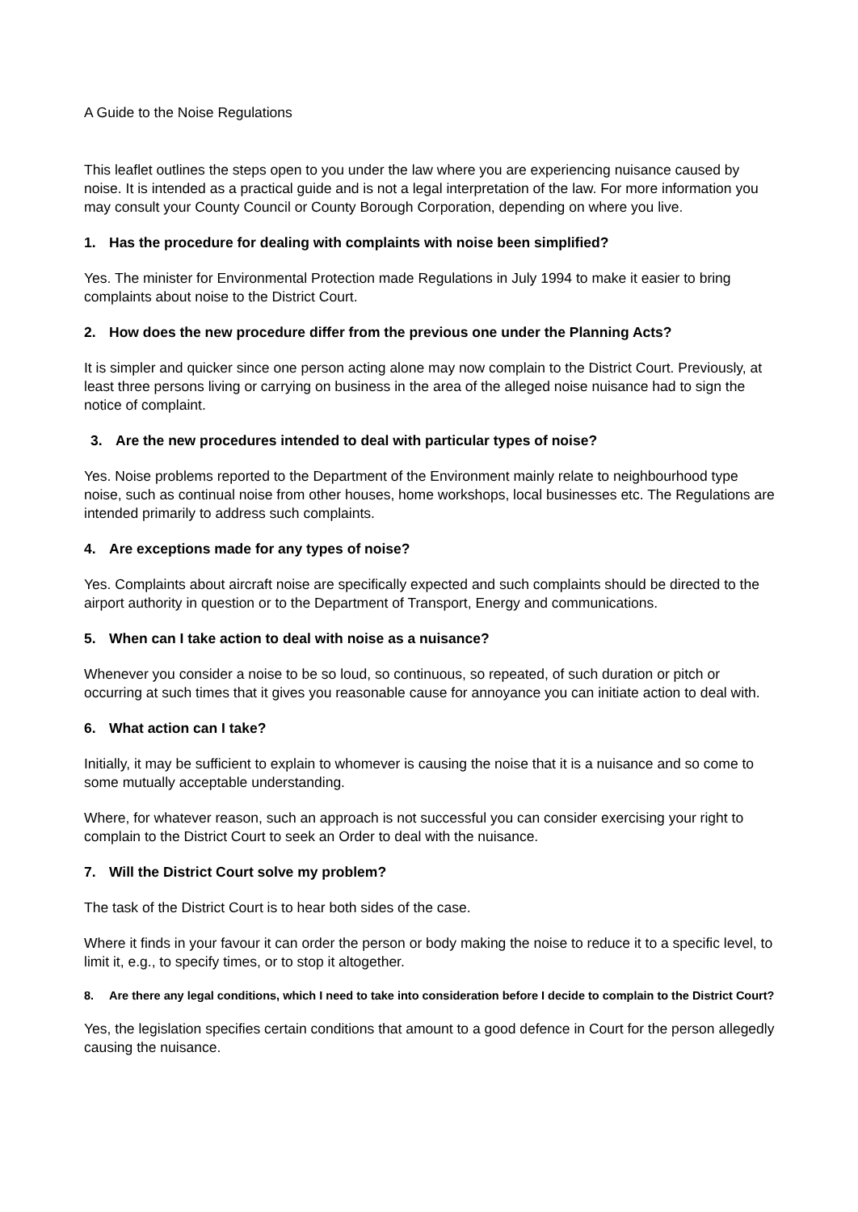A Guide to the Noise Regulations
This leaflet outlines the steps open to you under the law where you are experiencing nuisance caused by noise. It is intended as a practical guide and is not a legal interpretation of the law. For more information you may consult your County Council or County Borough Corporation, depending on where you live.
1. Has the procedure for dealing with complaints with noise been simplified?
Yes. The minister for Environmental Protection made Regulations in July 1994 to make it easier to bring complaints about noise to the District Court.
2. How does the new procedure differ from the previous one under the Planning Acts?
It is simpler and quicker since one person acting alone may now complain to the District Court. Previously, at least three persons living or carrying on business in the area of the alleged noise nuisance had to sign the notice of complaint.
3. Are the new procedures intended to deal with particular types of noise?
Yes. Noise problems reported to the Department of the Environment mainly relate to neighbourhood type noise, such as continual noise from other houses, home workshops, local businesses etc. The Regulations are intended primarily to address such complaints.
4. Are exceptions made for any types of noise?
Yes. Complaints about aircraft noise are specifically expected and such complaints should be directed to the airport authority in question or to the Department of Transport, Energy and communications.
5. When can I take action to deal with noise as a nuisance?
Whenever you consider a noise to be so loud, so continuous, so repeated, of such duration or pitch or occurring at such times that it gives you reasonable cause for annoyance you can initiate action to deal with.
6. What action can I take?
Initially, it may be sufficient to explain to whomever is causing the noise that it is a nuisance and so come to some mutually acceptable understanding.
Where, for whatever reason, such an approach is not successful you can consider exercising your right to complain to the District Court to seek an Order to deal with the nuisance.
7. Will the District Court solve my problem?
The task of the District Court is to hear both sides of the case.
Where it finds in your favour it can order the person or body making the noise to reduce it to a specific level, to limit it, e.g., to specify times, or to stop it altogether.
8. Are there any legal conditions, which I need to take into consideration before I decide to complain to the District Court?
Yes, the legislation specifies certain conditions that amount to a good defence in Court for the person allegedly causing the nuisance.